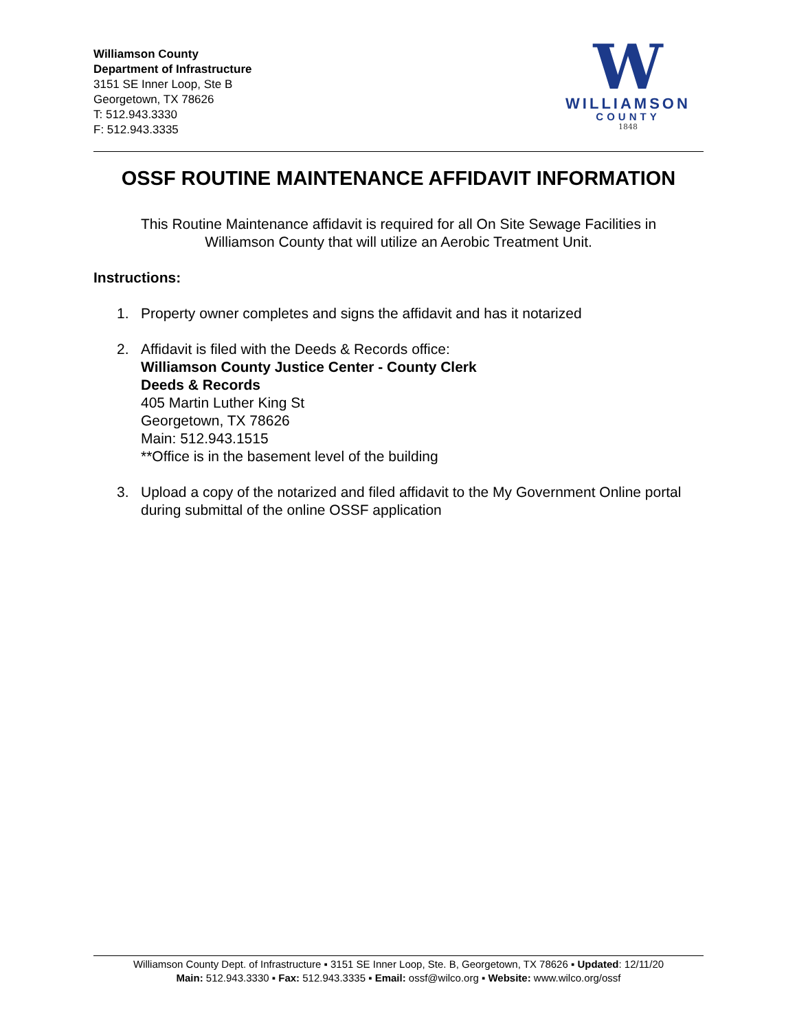Williamson County
Department of Infrastructure
3151 SE Inner Loop, Ste B
Georgetown, TX 78626
T: 512.943.3330
F: 512.943.3335
W
WILLIAMSON
COUNTY
1848
OSSF ROUTINE MAINTENANCE AFFIDAVIT INFORMATION
This Routine Maintenance affidavit is required for all On Site Sewage Facilities in
Williamson County that will utilize an Aerobic Treatment Unit.
Instructions:
1. Property owner completes and signs the affidavit and has it notarized
2. Affidavit is filed with the Deeds & Records office:
Williamson County Justice Center - County Clerk
Deeds & Records
405 Martin Luther King St
Georgetown, TX 78626
Main: 512.943.1515
**Office is in the basement level of the building
3. Upload a copy of the notarized and filed affidavit to the My Government Online portal during submittal of the online OSSF application
Williamson County Dept. of Infrastructure ▪ 3151 SE Inner Loop, Ste. B, Georgetown, TX 78626 ▪ Updated: 12/11/20
Main: 512.943.3330 ▪ Fax: 512.943.3335 ▪ Email: ossf@wilco.org ▪ Website: www.wilco.org/ossf